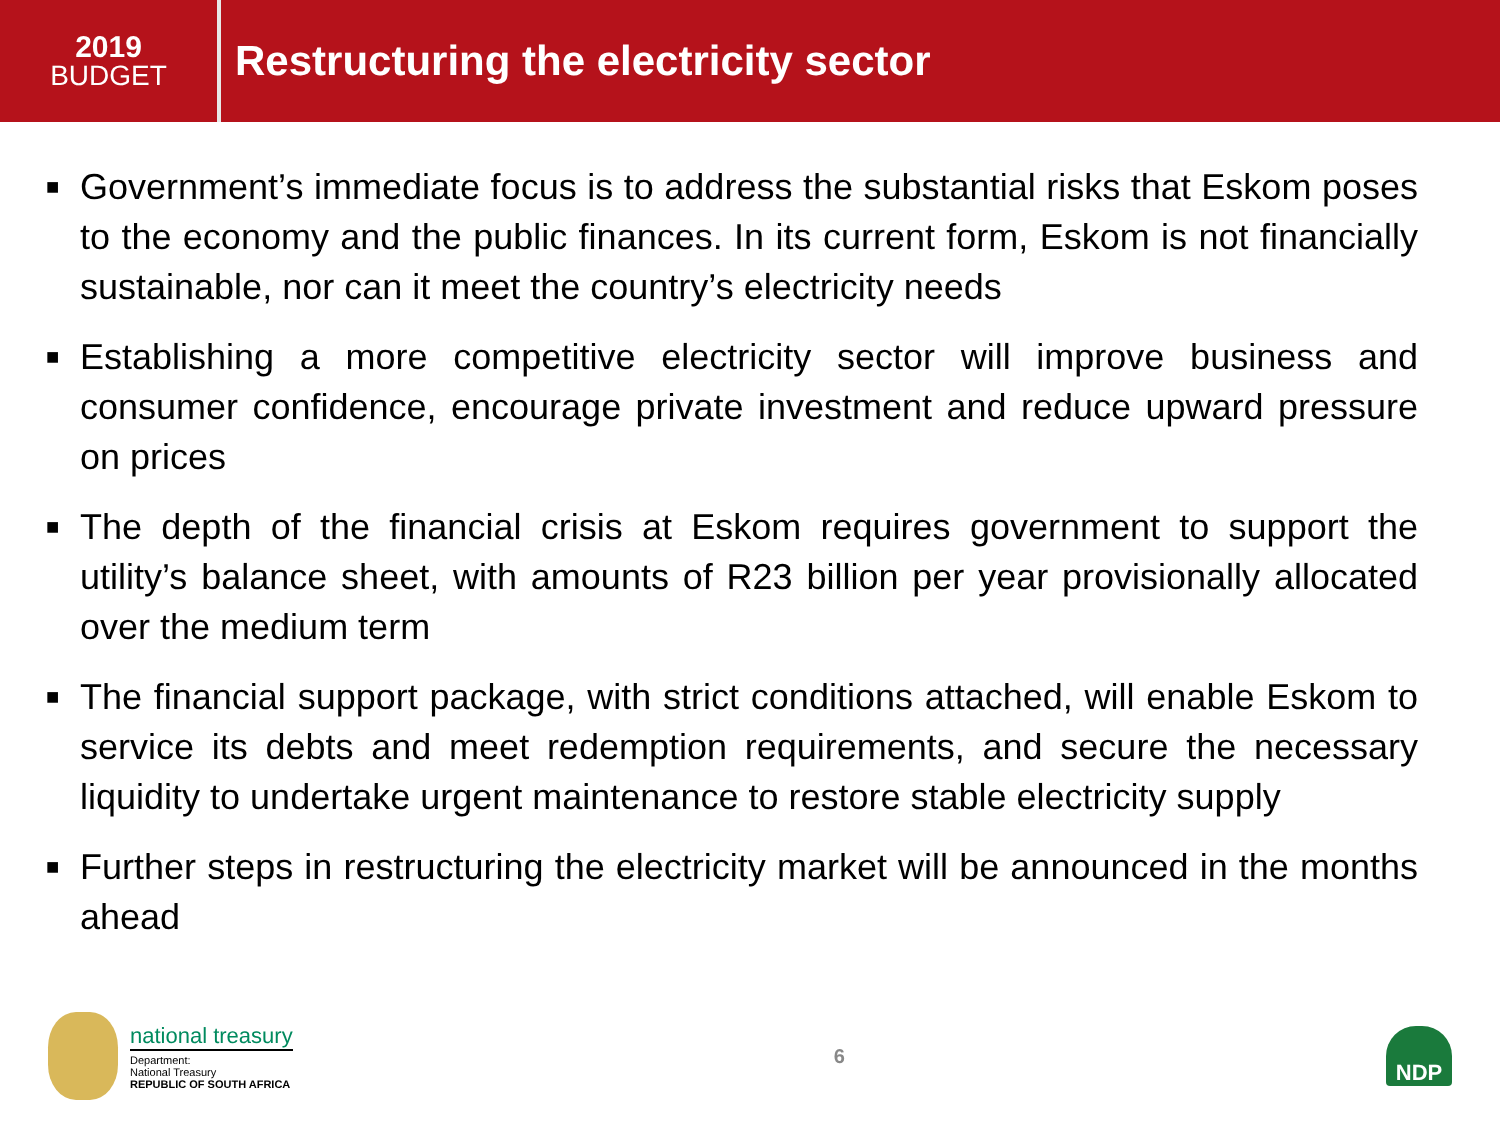2019
BUDGET
Restructuring the electricity sector
■ Government’s immediate focus is to address the substantial risks that Eskom poses to the economy and the public finances. In its current form, Eskom is not financially sustainable, nor can it meet the country’s electricity needs
■ Establishing a more competitive electricity sector will improve business and consumer confidence, encourage private investment and reduce upward pressure on prices
■ The depth of the financial crisis at Eskom requires government to support the utility’s balance sheet, with amounts of R23 billion per year provisionally allocated over the medium term
■ The financial support package, with strict conditions attached, will enable Eskom to service its debts and meet redemption requirements, and secure the necessary liquidity to undertake urgent maintenance to restore stable electricity supply
■ Further steps in restructuring the electricity market will be announced in the months ahead
national treasury
Department:
National Treasury
REPUBLIC OF SOUTH AFRICA
6
NDP